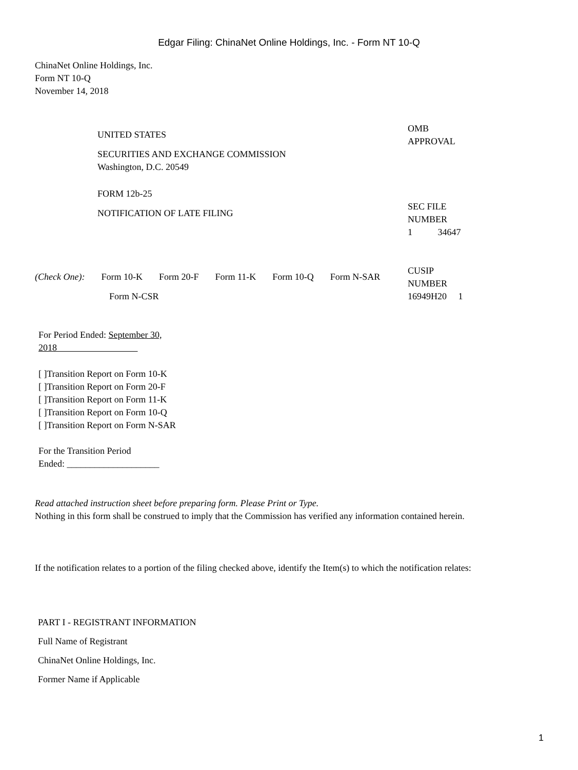Edgar Filing: ChinaNet Online Holdings, Inc. - Form NT 10-Q
ChinaNet Online Holdings, Inc.
Form NT 10-Q
November 14, 2018
UNITED STATES
SECURITIES AND EXCHANGE COMMISSION
Washington, D.C. 20549
FORM 12b-25
NOTIFICATION OF LATE FILING
OMB
APPROVAL
SEC FILE
NUMBER
1 34647
(Check One): Form 10-K Form 20-F Form 11-K Form 10-Q Form N-SAR
CUSIP
NUMBER
16949H20 1
Form N-CSR
For Period Ended: September 30,
2018
[ ]Transition Report on Form 10-K
[ ]Transition Report on Form 20-F
[ ]Transition Report on Form 11-K
[ ]Transition Report on Form 10-Q
[ ]Transition Report on Form N-SAR
For the Transition Period
Ended: ____________________
Read attached instruction sheet before preparing form. Please Print or Type.
Nothing in this form shall be construed to imply that the Commission has verified any information contained herein.
If the notification relates to a portion of the filing checked above, identify the Item(s) to which the notification relates:
PART I - REGISTRANT INFORMATION
Full Name of Registrant
ChinaNet Online Holdings, Inc.
Former Name if Applicable
1